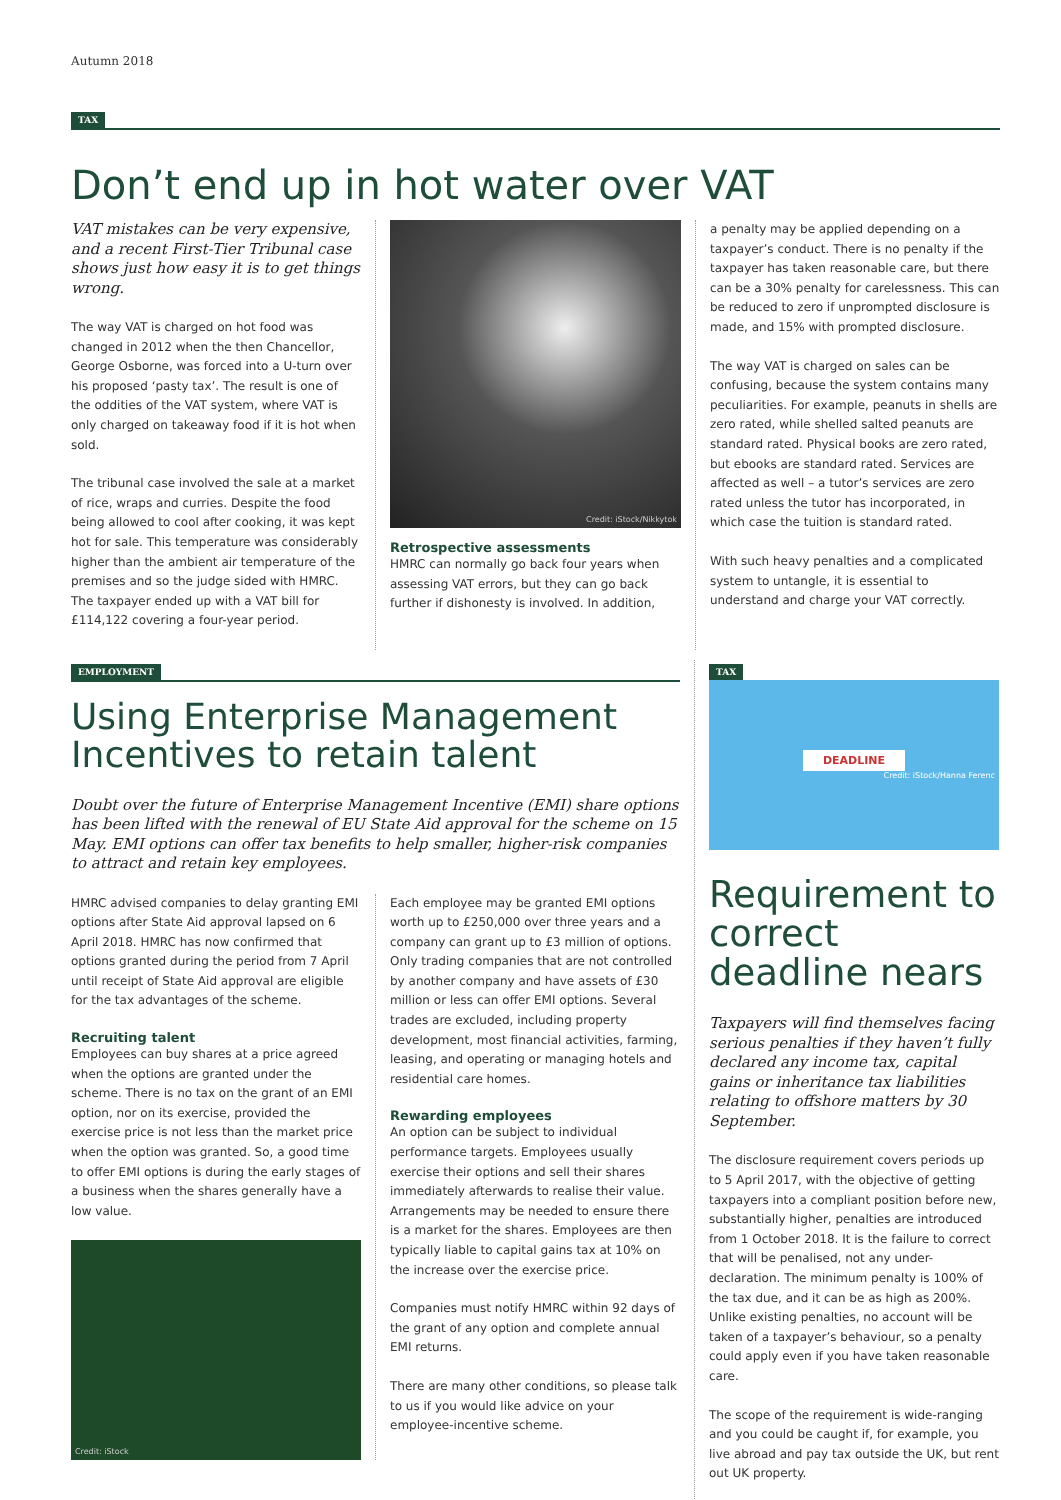Autumn 2018
TAX
Don’t end up in hot water over VAT
VAT mistakes can be very expensive, and a recent First-Tier Tribunal case shows just how easy it is to get things wrong.
The way VAT is charged on hot food was changed in 2012 when the then Chancellor, George Osborne, was forced into a U-turn over his proposed ‘pasty tax’. The result is one of the oddities of the VAT system, where VAT is only charged on takeaway food if it is hot when sold.
The tribunal case involved the sale at a market of rice, wraps and curries. Despite the food being allowed to cool after cooking, it was kept hot for sale. This temperature was considerably higher than the ambient air temperature of the premises and so the judge sided with HMRC. The taxpayer ended up with a VAT bill for £114,122 covering a four-year period.
Credit: iStock/Nikkytok
Retrospective assessments
HMRC can normally go back four years when assessing VAT errors, but they can go back further if dishonesty is involved. In addition,
a penalty may be applied depending on a taxpayer’s conduct. There is no penalty if the taxpayer has taken reasonable care, but there can be a 30% penalty for carelessness. This can be reduced to zero if unprompted disclosure is made, and 15% with prompted disclosure.
The way VAT is charged on sales can be confusing, because the system contains many peculiarities. For example, peanuts in shells are zero rated, while shelled salted peanuts are standard rated. Physical books are zero rated, but ebooks are standard rated. Services are affected as well – a tutor’s services are zero rated unless the tutor has incorporated, in which case the tuition is standard rated.
With such heavy penalties and a complicated system to untangle, it is essential to understand and charge your VAT correctly.
EMPLOYMENT
Using Enterprise Management Incentives to retain talent
Doubt over the future of Enterprise Management Incentive (EMI) share options has been lifted with the renewal of EU State Aid approval for the scheme on 15 May. EMI options can offer tax benefits to help smaller, higher-risk companies to attract and retain key employees.
HMRC advised companies to delay granting EMI options after State Aid approval lapsed on 6 April 2018. HMRC has now confirmed that options granted during the period from 7 April until receipt of State Aid approval are eligible for the tax advantages of the scheme.
Recruiting talent
Employees can buy shares at a price agreed when the options are granted under the scheme. There is no tax on the grant of an EMI option, nor on its exercise, provided the exercise price is not less than the market price when the option was granted. So, a good time to offer EMI options is during the early stages of a business when the shares generally have a low value.
Credit: iStock
Each employee may be granted EMI options worth up to £250,000 over three years and a company can grant up to £3 million of options. Only trading companies that are not controlled by another company and have assets of £30 million or less can offer EMI options. Several trades are excluded, including property development, most financial activities, farming, leasing, and operating or managing hotels and residential care homes.
Rewarding employees
An option can be subject to individual performance targets. Employees usually exercise their options and sell their shares immediately afterwards to realise their value. Arrangements may be needed to ensure there is a market for the shares. Employees are then typically liable to capital gains tax at 10% on the increase over the exercise price.
Companies must notify HMRC within 92 days of the grant of any option and complete annual EMI returns.
There are many other conditions, so please talk to us if you would like advice on your employee-incentive scheme.
TAX
DEADLINE
Credit: iStock/Hanna Ferenc
Requirement to correct deadline nears
Taxpayers will find themselves facing serious penalties if they haven’t fully declared any income tax, capital gains or inheritance tax liabilities relating to offshore matters by 30 September.
The disclosure requirement covers periods up to 5 April 2017, with the objective of getting taxpayers into a compliant position before new, substantially higher, penalties are introduced from 1 October 2018. It is the failure to correct that will be penalised, not any under-declaration. The minimum penalty is 100% of the tax due, and it can be as high as 200%. Unlike existing penalties, no account will be taken of a taxpayer’s behaviour, so a penalty could apply even if you have taken reasonable care.
The scope of the requirement is wide-ranging and you could be caught if, for example, you live abroad and pay tax outside the UK, but rent out UK property.